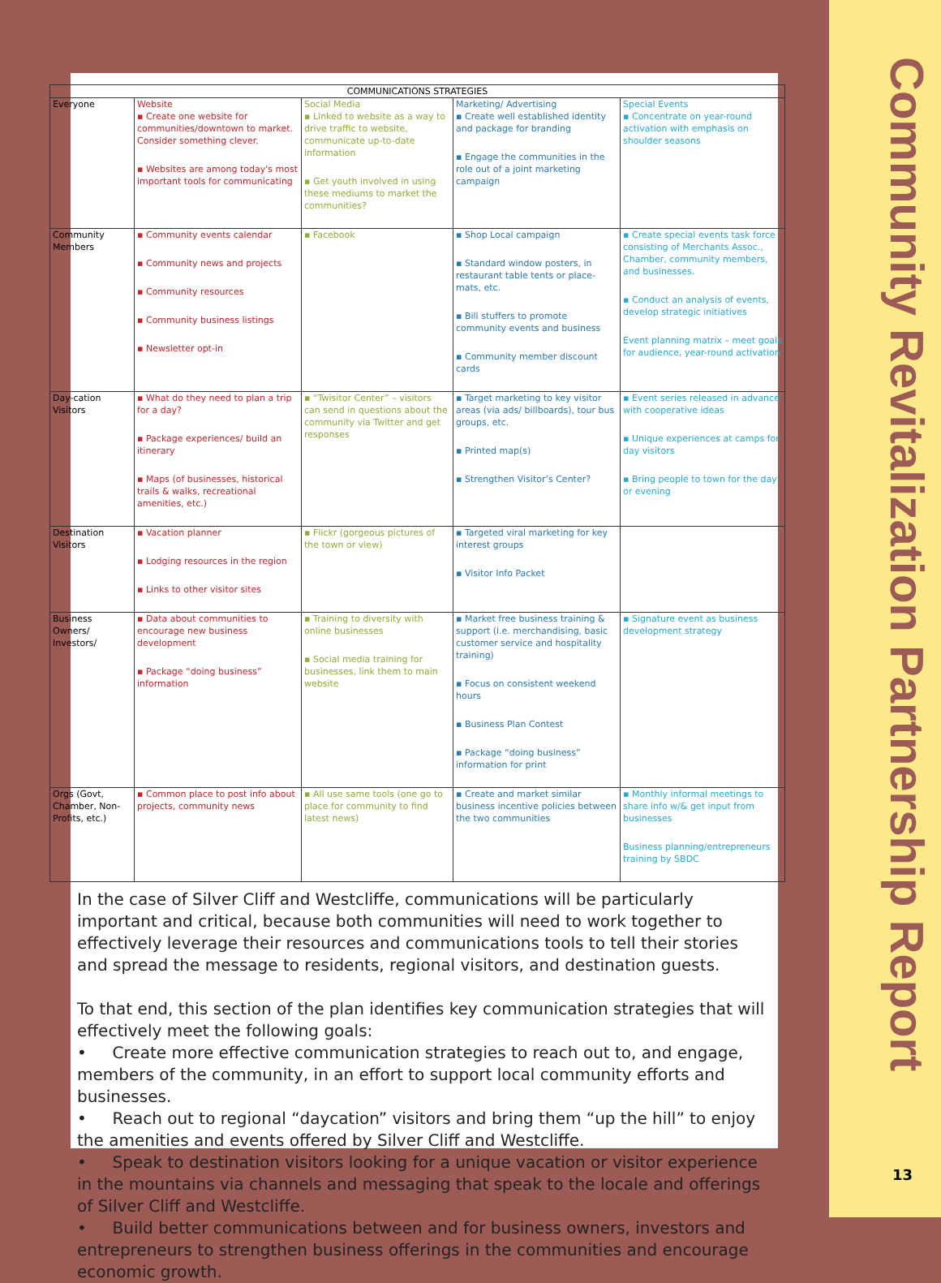| COMMUNICATIONS STRATEGIES | | | | |
| --- | --- | --- | --- | --- |
| Everyone | Website ▪ Create one website for communities/downtown to market. Consider something clever. ▪ Websites are among today's most important tools for communicating | Social Media ▪ Linked to website as a way to drive traffic to website, communicate up-to-date information ▪ Get youth involved in using these mediums to market the communities? | Marketing/ Advertising ▪ Create well established identity and package for branding ▪ Engage the communities in the role out of a joint marketing campaign | Special Events ▪ Concentrate on year-round activation with emphasis on shoulder seasons |
| Community Members | ▪ Community events calendar ▪ Community news and projects ▪ Community resources ▪ Community business listings ▪ Newsletter opt-in | ▪ Facebook | ▪ Shop Local campaign ▪ Standard window posters, in restaurant table tents or place-mats, etc. ▪ Bill stuffers to promote community events and business ▪ Community member discount cards | ▪ Create special events task force consisting of Merchants Assoc., Chamber, community members, and businesses. ▪ Conduct an analysis of events, develop strategic initiatives Event planning matrix – meet goals for audience, year-round activation |
| Day-cation Visitors | ▪ What do they need to plan a trip for a day? ▪ Package experiences/ build an itinerary ▪ Maps (of businesses, historical trails & walks, recreational amenities, etc.) | ▪ “Twisitor Center” – visitors can send in questions about the community via Twitter and get responses | ▪ Target marketing to key visitor areas (via ads/ billboards), tour bus groups, etc. ▪ Printed map(s) ▪ Strengthen Visitor’s Center? | ▪ Event series released in advance with cooperative ideas ▪ Unique experiences at camps for day visitors ▪ Bring people to town for the day or evening |
| Destination Visitors | ▪ Vacation planner ▪ Lodging resources in the region ▪ Links to other visitor sites | ▪ Flickr (gorgeous pictures of the town or view) | ▪ Targeted viral marketing for key interest groups ▪ Visitor Info Packet | |
| Business Owners/ Investors/ | ▪ Data about communities to encourage new business development ▪ Package “doing business” information | ▪ Training to diversity with online businesses ▪ Social media training for businesses, link them to main website | ▪ Market free business training & support (i.e. merchandising, basic customer service and hospitality training) ▪ Focus on consistent weekend hours ▪ Business Plan Contest ▪ Package “doing business” information for print | ▪ Signature event as business development strategy |
| Orgs (Govt, Chamber, Non-Profits, etc.) | ▪ Common place to post info about projects, community news | ▪ All use same tools (one go to place for community to find latest news) | ▪ Create and market similar business incentive policies between the two communities | ▪ Monthly informal meetings to share info w/& get input from businesses Business planning/entrepreneurs training by SBDC |
In the case of Silver Cliff and Westcliffe, communications will be particularly important and critical, because both communities will need to work together to effectively leverage their resources and communications tools to tell their stories and spread the message to residents, regional visitors, and destination guests.
To that end, this section of the plan identifies key communication strategies that will effectively meet the following goals:
• Create more effective communication strategies to reach out to, and engage, members of the community, in an effort to support local community efforts and businesses.
• Reach out to regional “daycation” visitors and bring them “up the hill” to enjoy the amenities and events offered by Silver Cliff and Westcliffe.
• Speak to destination visitors looking for a unique vacation or visitor experience in the mountains via channels and messaging that speak to the locale and offerings of Silver Cliff and Westcliffe.
• Build better communications between and for business owners, investors and entrepreneurs to strengthen business offerings in the communities and encourage economic growth.
Community Revitalization Partnership Report
13